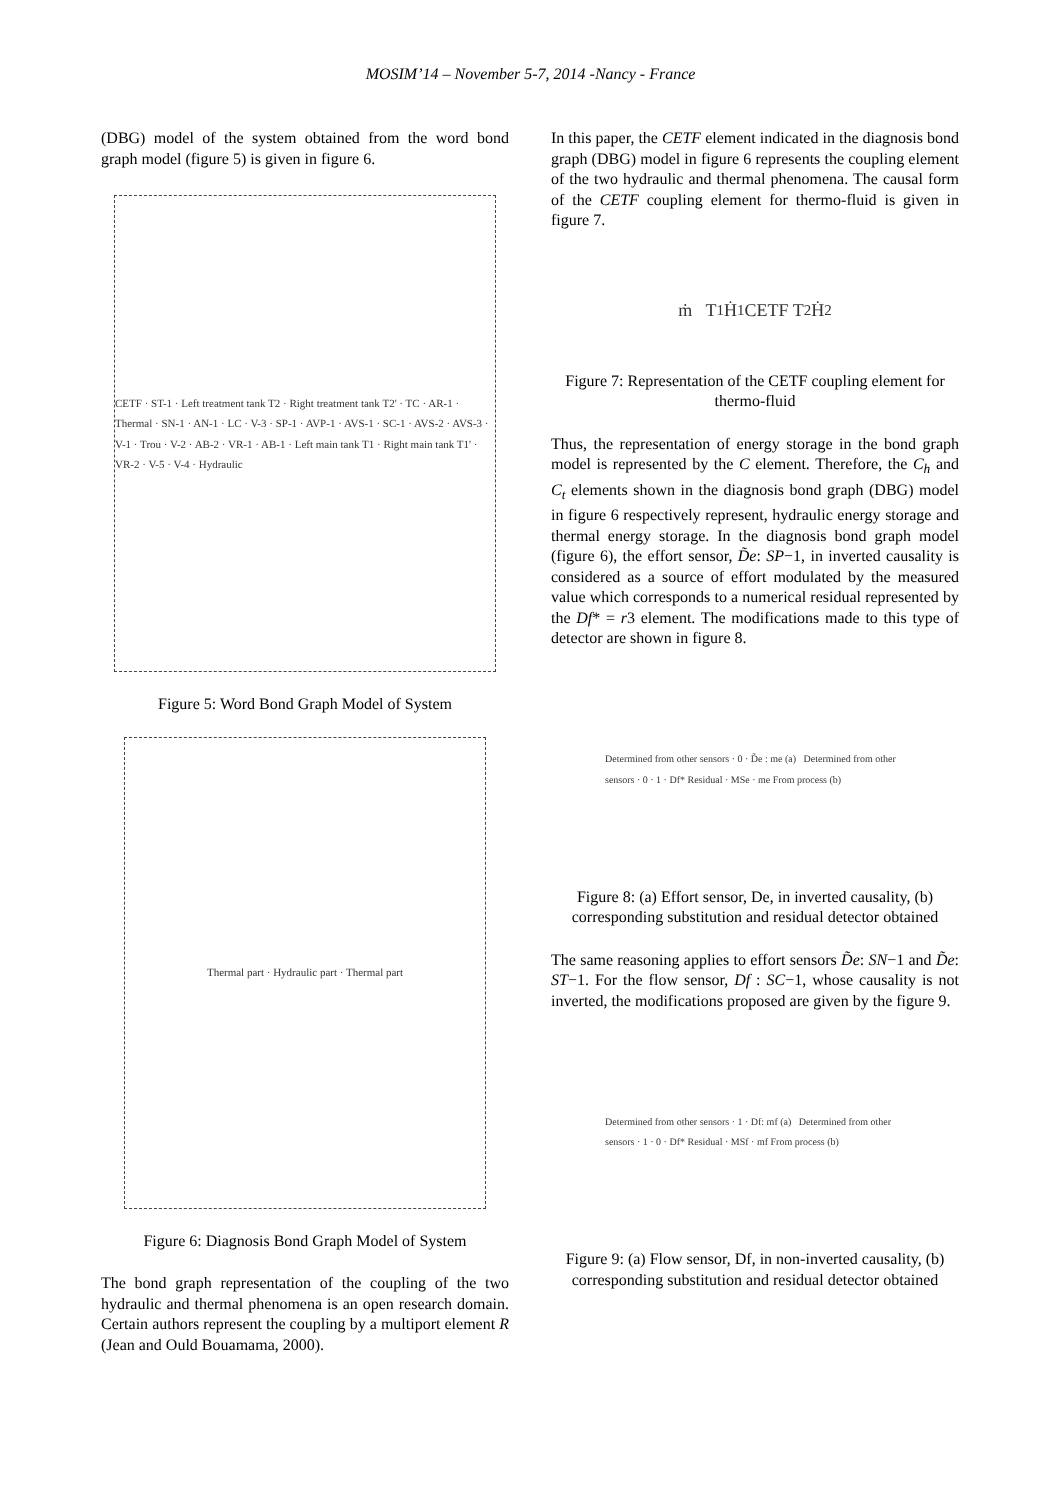MOSIM’14 – November 5-7, 2014 -Nancy - France
(DBG) model of the system obtained from the word bond graph model (figure 5) is given in figure 6.
CETF · ST-1 · Left treatment tank T2 · Right treatment tank T2' · TC · AR-1 · Thermal · SN-1 · AN-1 · LC · V-3 · SP-1 · AVP-1 · AVS-1 · SC-1 · AVS-2 · AVS-3 · V-1 · Trou · V-2 · AB-2 · VR-1 · AB-1 · Left main tank T1 · Right main tank T1' · VR-2 · V-5 · V-4 · Hydraulic
Figure 5: Word Bond Graph Model of System
Thermal part · Hydraulic part · Thermal part
Figure 6: Diagnosis Bond Graph Model of System
The bond graph representation of the coupling of the two hydraulic and thermal phenomena is an open research domain. Certain authors represent the coupling by a multiport element R (Jean and Ould Bouamama, 2000).
In this paper, the CETF element indicated in the diagnosis bond graph (DBG) model in figure 6 represents the coupling element of the two hydraulic and thermal phenomena. The causal form of the CETF coupling element for thermo-fluid is given in figure 7.
ṁ T<sub>1</sub> Ḣ<sub>1</sub> CETF T<sub>2</sub> Ḣ<sub>2</sub>
Figure 7: Representation of the CETF coupling element for thermo-fluid
Thus, the representation of energy storage in the bond graph model is represented by the C element. Therefore, the C<sub>h</sub> and C<sub>t</sub> elements shown in the diagnosis bond graph (DBG) model in figure 6 respectively represent, hydraulic energy storage and thermal energy storage. In the diagnosis bond graph model (figure 6), the effort sensor, D̃e: SP−1, in inverted causality is considered as a source of effort modulated by the measured value which corresponds to a numerical residual represented by the Df* = r3 element. The modifications made to this type of detector are shown in figure 8.
Determined from other sensors · 0 · D̃e : me (a) Determined from other sensors · 0 · 1 · Df* Residual · MSe · me From process (b)
Figure 8: (a) Effort sensor, De, in inverted causality, (b) corresponding substitution and residual detector obtained
The same reasoning applies to effort sensors D̃e: SN−1 and D̃e: ST−1. For the flow sensor, Df : SC−1, whose causality is not inverted, the modifications proposed are given by the figure 9.
Determined from other sensors · 1 · Df: mf (a) Determined from other sensors · 1 · 0 · Df* Residual · MSf · mf From process (b)
Figure 9: (a) Flow sensor, Df, in non-inverted causality, (b) corresponding substitution and residual detector obtained